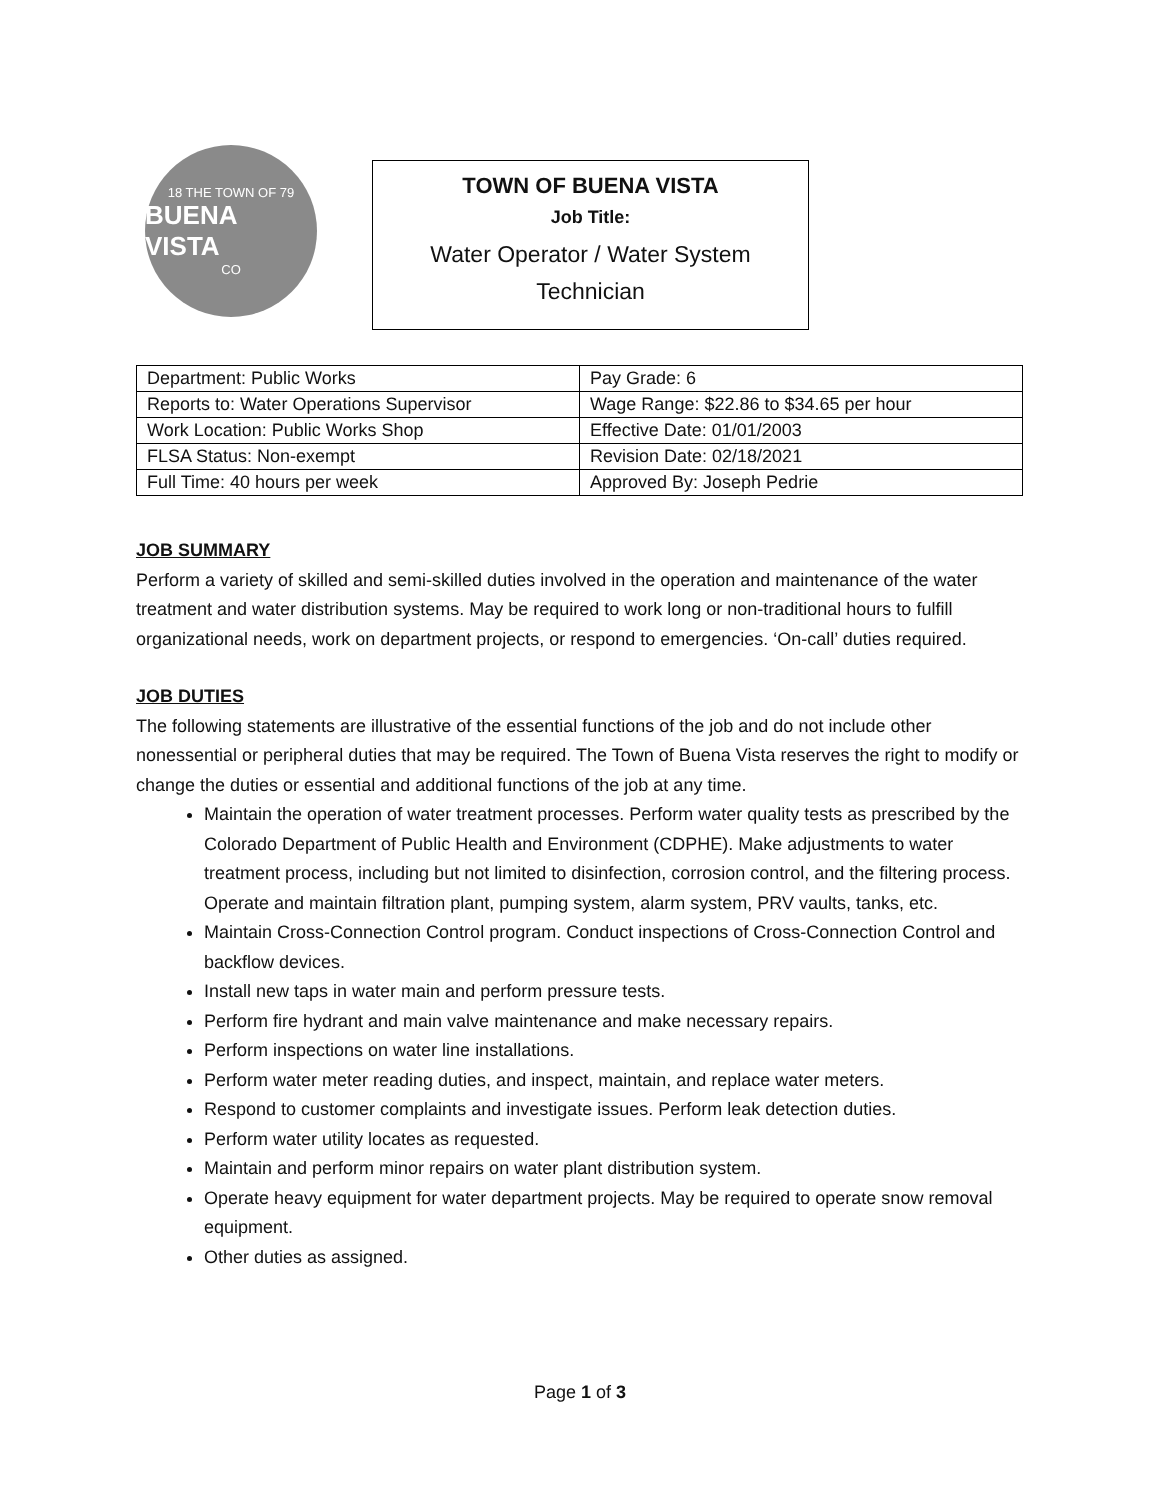18 THE TOWN OF 79
BUENA VISTA
CO
TOWN OF BUENA VISTA
Job Title:
Water Operator / Water System
Technician
| Department: Public Works | Pay Grade: 6 |
| Reports to: Water Operations Supervisor | Wage Range: $22.86 to $34.65 per hour |
| Work Location: Public Works Shop | Effective Date: 01/01/2003 |
| FLSA Status: Non-exempt | Revision Date: 02/18/2021 |
| Full Time: 40 hours per week | Approved By: Joseph Pedrie |
JOB SUMMARY
Perform a variety of skilled and semi-skilled duties involved in the operation and maintenance of the water treatment and water distribution systems. May be required to work long or non-traditional hours to fulfill organizational needs, work on department projects, or respond to emergencies. ‘On-call’ duties required.
JOB DUTIES
The following statements are illustrative of the essential functions of the job and do not include other nonessential or peripheral duties that may be required. The Town of Buena Vista reserves the right to modify or change the duties or essential and additional functions of the job at any time.
Maintain the operation of water treatment processes. Perform water quality tests as prescribed by the Colorado Department of Public Health and Environment (CDPHE). Make adjustments to water treatment process, including but not limited to disinfection, corrosion control, and the filtering process. Operate and maintain filtration plant, pumping system, alarm system, PRV vaults, tanks, etc.
Maintain Cross-Connection Control program. Conduct inspections of Cross-Connection Control and backflow devices.
Install new taps in water main and perform pressure tests.
Perform fire hydrant and main valve maintenance and make necessary repairs.
Perform inspections on water line installations.
Perform water meter reading duties, and inspect, maintain, and replace water meters.
Respond to customer complaints and investigate issues. Perform leak detection duties.
Perform water utility locates as requested.
Maintain and perform minor repairs on water plant distribution system.
Operate heavy equipment for water department projects. May be required to operate snow removal equipment.
Other duties as assigned.
Page 1 of 3